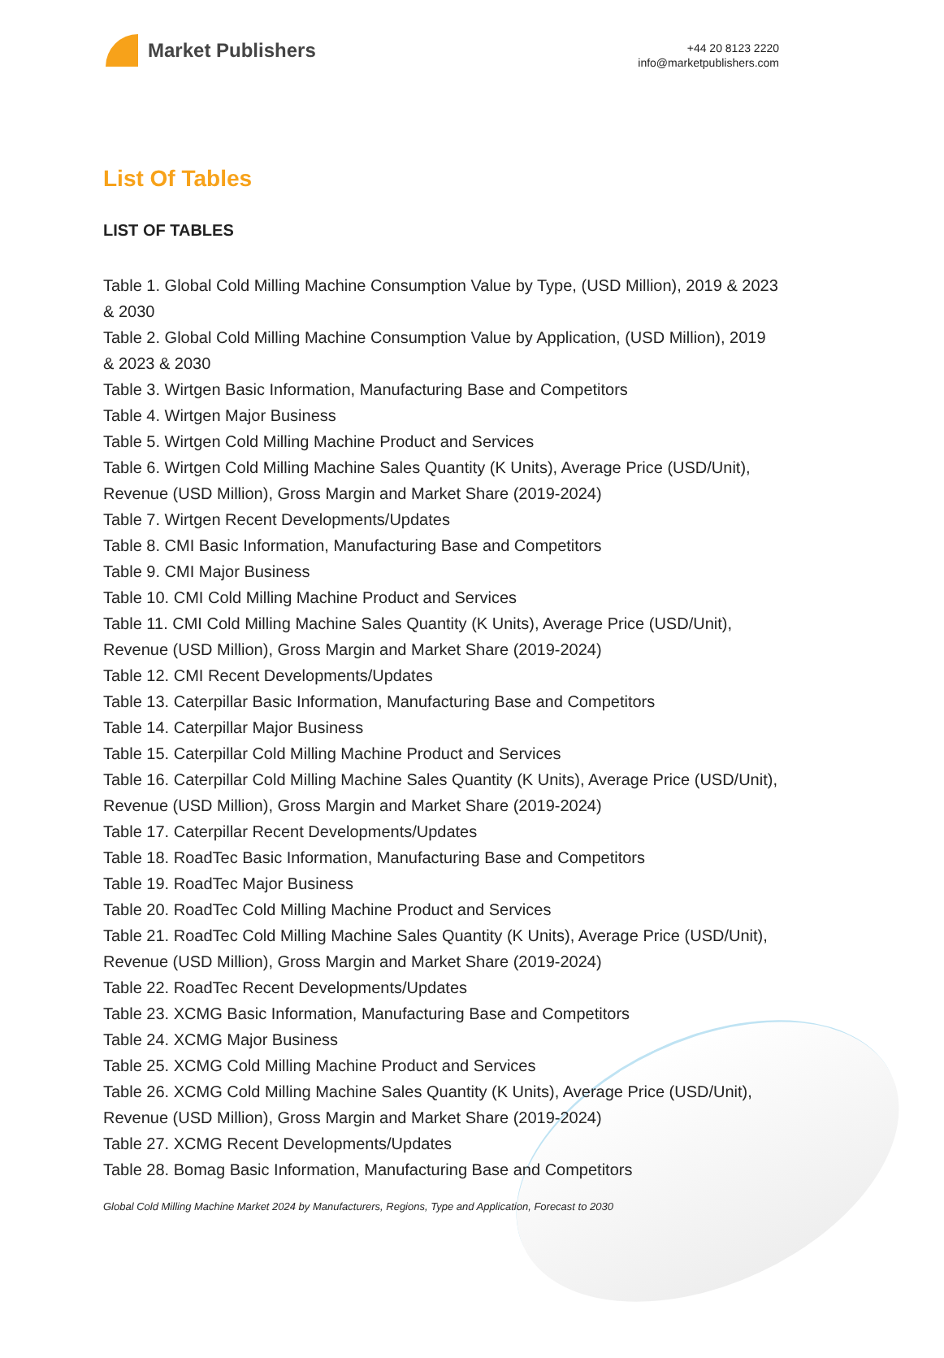Market Publishers
+44 20 8123 2220
info@marketpublishers.com
List Of Tables
LIST OF TABLES
Table 1. Global Cold Milling Machine Consumption Value by Type, (USD Million), 2019 & 2023 & 2030
Table 2. Global Cold Milling Machine Consumption Value by Application, (USD Million), 2019 & 2023 & 2030
Table 3. Wirtgen Basic Information, Manufacturing Base and Competitors
Table 4. Wirtgen Major Business
Table 5. Wirtgen Cold Milling Machine Product and Services
Table 6. Wirtgen Cold Milling Machine Sales Quantity (K Units), Average Price (USD/Unit), Revenue (USD Million), Gross Margin and Market Share (2019-2024)
Table 7. Wirtgen Recent Developments/Updates
Table 8. CMI Basic Information, Manufacturing Base and Competitors
Table 9. CMI Major Business
Table 10. CMI Cold Milling Machine Product and Services
Table 11. CMI Cold Milling Machine Sales Quantity (K Units), Average Price (USD/Unit), Revenue (USD Million), Gross Margin and Market Share (2019-2024)
Table 12. CMI Recent Developments/Updates
Table 13. Caterpillar Basic Information, Manufacturing Base and Competitors
Table 14. Caterpillar Major Business
Table 15. Caterpillar Cold Milling Machine Product and Services
Table 16. Caterpillar Cold Milling Machine Sales Quantity (K Units), Average Price (USD/Unit), Revenue (USD Million), Gross Margin and Market Share (2019-2024)
Table 17. Caterpillar Recent Developments/Updates
Table 18. RoadTec Basic Information, Manufacturing Base and Competitors
Table 19. RoadTec Major Business
Table 20. RoadTec Cold Milling Machine Product and Services
Table 21. RoadTec Cold Milling Machine Sales Quantity (K Units), Average Price (USD/Unit), Revenue (USD Million), Gross Margin and Market Share (2019-2024)
Table 22. RoadTec Recent Developments/Updates
Table 23. XCMG Basic Information, Manufacturing Base and Competitors
Table 24. XCMG Major Business
Table 25. XCMG Cold Milling Machine Product and Services
Table 26. XCMG Cold Milling Machine Sales Quantity (K Units), Average Price (USD/Unit), Revenue (USD Million), Gross Margin and Market Share (2019-2024)
Table 27. XCMG Recent Developments/Updates
Table 28. Bomag Basic Information, Manufacturing Base and Competitors
Global Cold Milling Machine Market 2024 by Manufacturers, Regions, Type and Application, Forecast to 2030